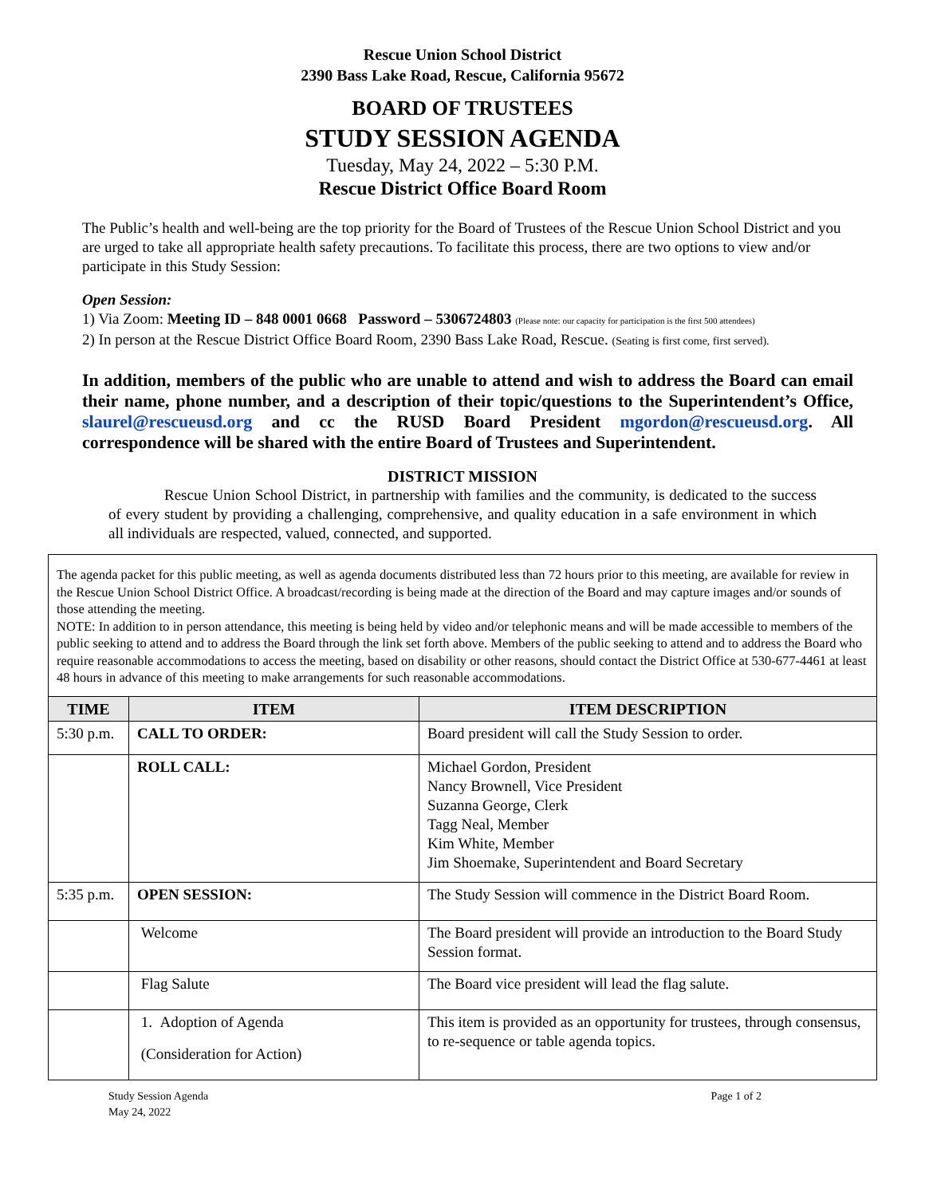Rescue Union School District
2390 Bass Lake Road, Rescue, California 95672
BOARD OF TRUSTEES
STUDY SESSION AGENDA
Tuesday, May 24, 2022 – 5:30 P.M.
Rescue District Office Board Room
The Public’s health and well-being are the top priority for the Board of Trustees of the Rescue Union School District and you are urged to take all appropriate health safety precautions. To facilitate this process, there are two options to view and/or participate in this Study Session:
Open Session:
1) Via Zoom: Meeting ID – 848 0001 0668 Password – 5306724803 (Please note: our capacity for participation is the first 500 attendees)
2) In person at the Rescue District Office Board Room, 2390 Bass Lake Road, Rescue. (Seating is first come, first served).
In addition, members of the public who are unable to attend and wish to address the Board can email their name, phone number, and a description of their topic/questions to the Superintendent’s Office, slaurel@rescueusd.org and cc the RUSD Board President mgordon@rescueusd.org. All correspondence will be shared with the entire Board of Trustees and Superintendent.
DISTRICT MISSION
Rescue Union School District, in partnership with families and the community, is dedicated to the success of every student by providing a challenging, comprehensive, and quality education in a safe environment in which all individuals are respected, valued, connected, and supported.
The agenda packet for this public meeting, as well as agenda documents distributed less than 72 hours prior to this meeting, are available for review in the Rescue Union School District Office. A broadcast/recording is being made at the direction of the Board and may capture images and/or sounds of those attending the meeting.
NOTE: In addition to in person attendance, this meeting is being held by video and/or telephonic means and will be made accessible to members of the public seeking to attend and to address the Board through the link set forth above. Members of the public seeking to attend and to address the Board who require reasonable accommodations to access the meeting, based on disability or other reasons, should contact the District Office at 530-677-4461 at least 48 hours in advance of this meeting to make arrangements for such reasonable accommodations.
| TIME | ITEM | ITEM DESCRIPTION |
| --- | --- | --- |
| 5:30 p.m. | CALL TO ORDER: | Board president will call the Study Session to order. |
| | ROLL CALL: | Michael Gordon, President Nancy Brownell, Vice President Suzanna George, Clerk Tagg Neal, Member Kim White, Member Jim Shoemake, Superintendent and Board Secretary |
| 5:35 p.m. | OPEN SESSION: | The Study Session will commence in the District Board Room. |
| | Welcome | The Board president will provide an introduction to the Board Study Session format. |
| | Flag Salute | The Board vice president will lead the flag salute. |
| | 1. Adoption of Agenda (Consideration for Action) | This item is provided as an opportunity for trustees, through consensus, to re-sequence or table agenda topics. |
Study Session Agenda
May 24, 2022
Page 1 of 2